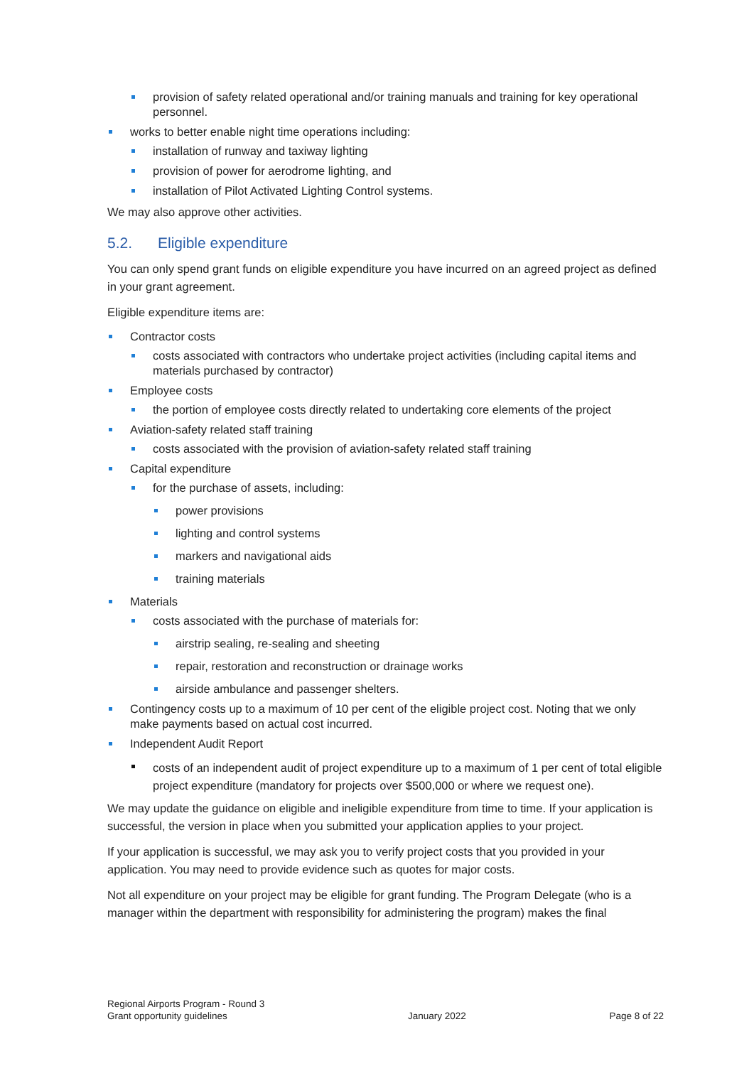provision of safety related operational and/or training manuals and training for key operational personnel.
works to better enable night time operations including:
installation of runway and taxiway lighting
provision of power for aerodrome lighting, and
installation of Pilot Activated Lighting Control systems.
We may also approve other activities.
5.2. Eligible expenditure
You can only spend grant funds on eligible expenditure you have incurred on an agreed project as defined in your grant agreement.
Eligible expenditure items are:
Contractor costs
costs associated with contractors who undertake project activities (including capital items and materials purchased by contractor)
Employee costs
the portion of employee costs directly related to undertaking core elements of the project
Aviation-safety related staff training
costs associated with the provision of aviation-safety related staff training
Capital expenditure
for the purchase of assets, including:
power provisions
lighting and control systems
markers and navigational aids
training materials
Materials
costs associated with the purchase of materials for:
airstrip sealing, re-sealing and sheeting
repair, restoration and reconstruction or drainage works
airside ambulance and passenger shelters.
Contingency costs up to a maximum of 10 per cent of the eligible project cost. Noting that we only make payments based on actual cost incurred.
Independent Audit Report
costs of an independent audit of project expenditure up to a maximum of 1 per cent of total eligible project expenditure (mandatory for projects over $500,000 or where we request one).
We may update the guidance on eligible and ineligible expenditure from time to time. If your application is successful, the version in place when you submitted your application applies to your project.
If your application is successful, we may ask you to verify project costs that you provided in your application. You may need to provide evidence such as quotes for major costs.
Not all expenditure on your project may be eligible for grant funding. The Program Delegate (who is a manager within the department with responsibility for administering the program) makes the final
Regional Airports Program - Round 3
Grant opportunity guidelines
January 2022
Page 8 of 22